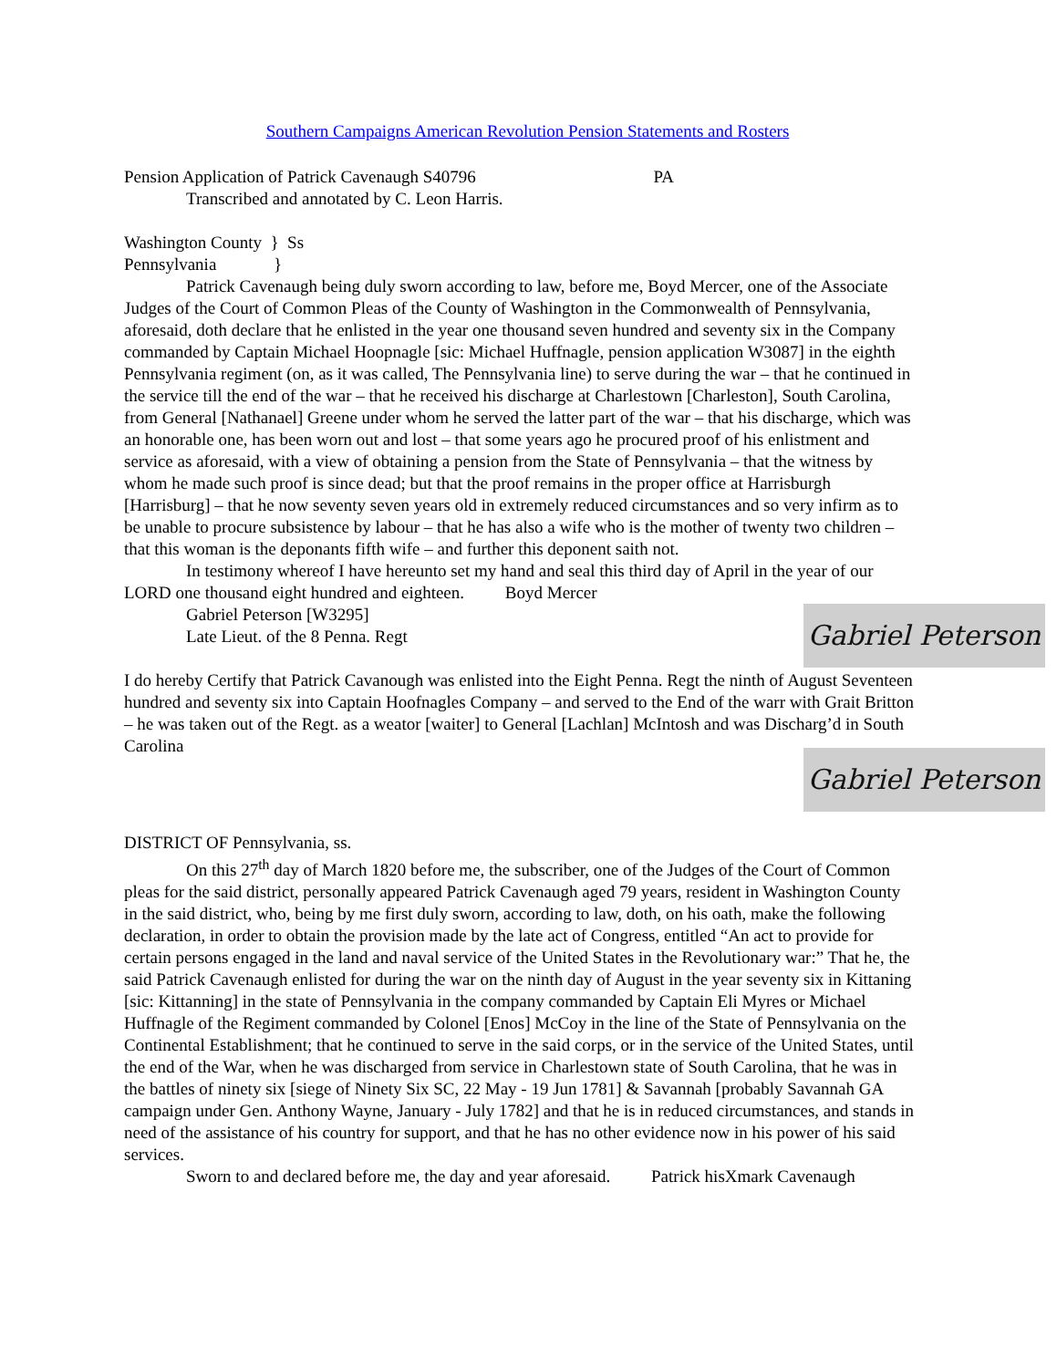Southern Campaigns American Revolution Pension Statements and Rosters
Pension Application of Patrick Cavenaugh S40796 PA
Transcribed and annotated by C. Leon Harris.
Washington County } Ss
Pennsylvania }
Patrick Cavenaugh being duly sworn according to law, before me, Boyd Mercer, one of the Associate Judges of the Court of Common Pleas of the County of Washington in the Commonwealth of Pennsylvania, aforesaid, doth declare that he enlisted in the year one thousand seven hundred and seventy six in the Company commanded by Captain Michael Hoopnagle [sic: Michael Huffnagle, pension application W3087] in the eighth Pennsylvania regiment (on, as it was called, The Pennsylvania line) to serve during the war – that he continued in the service till the end of the war – that he received his discharge at Charlestown [Charleston], South Carolina, from General [Nathanael] Greene under whom he served the latter part of the war – that his discharge, which was an honorable one, has been worn out and lost – that some years ago he procured proof of his enlistment and service as aforesaid, with a view of obtaining a pension from the State of Pennsylvania – that the witness by whom he made such proof is since dead; but that the proof remains in the proper office at Harrisburgh [Harrisburg] – that he now seventy seven years old in extremely reduced circumstances and so very infirm as to be unable to procure subsistence by labour – that he has also a wife who is the mother of twenty two children – that this woman is the deponants fifth wife – and further this deponent saith not.
In testimony whereof I have hereunto set my hand and seal this third day of April in the year of our LORD one thousand eight hundred and eighteen. Boyd Mercer
Gabriel Peterson
Gabriel Peterson [W3295]
Late Lieut. of the 8 Penna. Regt
I do hereby Certify that Patrick Cavanough was enlisted into the Eight Penna. Regt the ninth of August Seventeen hundred and seventy six into Captain Hoofnagles Company – and served to the End of the warr with Grait Britton – he was taken out of the Regt. as a weator [waiter] to General [Lachlan] McIntosh and was Discharg’d in South Carolina
Gabriel Peterson
DISTRICT OF Pennsylvania, ss.
On this 27<sup>th</sup> day of March 1820 before me, the subscriber, one of the Judges of the Court of Common pleas for the said district, personally appeared Patrick Cavenaugh aged 79 years, resident in Washington County in the said district, who, being by me first duly sworn, according to law, doth, on his oath, make the following declaration, in order to obtain the provision made by the late act of Congress, entitled “An act to provide for certain persons engaged in the land and naval service of the United States in the Revolutionary war:” That he, the said Patrick Cavenaugh enlisted for during the war on the ninth day of August in the year seventy six in Kittaning [sic: Kittanning] in the state of Pennsylvania in the company commanded by Captain Eli Myres or Michael Huffnagle of the Regiment commanded by Colonel [Enos] McCoy in the line of the State of Pennsylvania on the Continental Establishment; that he continued to serve in the said corps, or in the service of the United States, until the end of the War, when he was discharged from service in Charlestown state of South Carolina, that he was in the battles of ninety six [siege of Ninety Six SC, 22 May - 19 Jun 1781] & Savannah [probably Savannah GA campaign under Gen. Anthony Wayne, January - July 1782] and that he is in reduced circumstances, and stands in need of the assistance of his country for support, and that he has no other evidence now in his power of his said services.
Sworn to and declared before me, the day and year aforesaid. Patrick hisXmark Cavenaugh